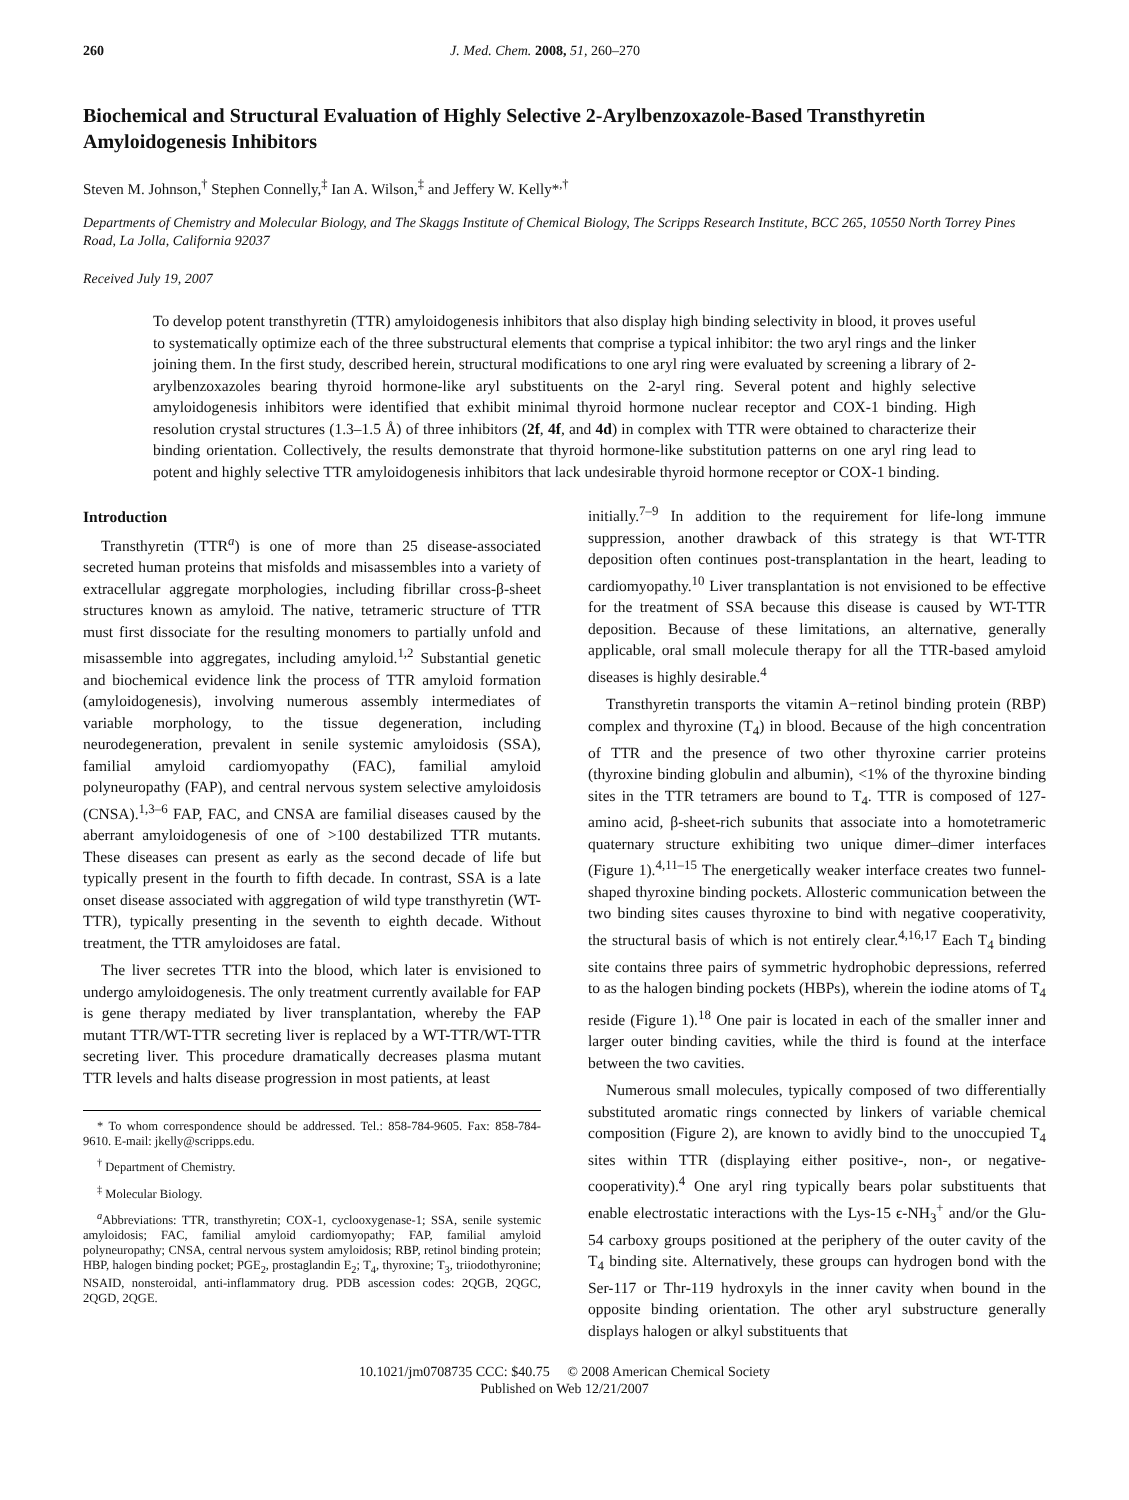260 J. Med. Chem. 2008, 51, 260–270
Biochemical and Structural Evaluation of Highly Selective 2-Arylbenzoxazole-Based Transthyretin Amyloidogenesis Inhibitors
Steven M. Johnson,<sup>†</sup> Stephen Connelly,<sup>‡</sup> Ian A. Wilson,<sup>‡</sup> and Jeffery W. Kelly*<sup>,†</sup>
Departments of Chemistry and Molecular Biology, and The Skaggs Institute of Chemical Biology, The Scripps Research Institute, BCC 265, 10550 North Torrey Pines Road, La Jolla, California 92037
Received July 19, 2007
To develop potent transthyretin (TTR) amyloidogenesis inhibitors that also display high binding selectivity in blood, it proves useful to systematically optimize each of the three substructural elements that comprise a typical inhibitor: the two aryl rings and the linker joining them. In the first study, described herein, structural modifications to one aryl ring were evaluated by screening a library of 2-arylbenzoxazoles bearing thyroid hormone-like aryl substituents on the 2-aryl ring. Several potent and highly selective amyloidogenesis inhibitors were identified that exhibit minimal thyroid hormone nuclear receptor and COX-1 binding. High resolution crystal structures (1.3–1.5 Å) of three inhibitors (2f, 4f, and 4d) in complex with TTR were obtained to characterize their binding orientation. Collectively, the results demonstrate that thyroid hormone-like substitution patterns on one aryl ring lead to potent and highly selective TTR amyloidogenesis inhibitors that lack undesirable thyroid hormone receptor or COX-1 binding.
Introduction
Transthyretin (TTR<sup>a</sup>) is one of more than 25 disease-associated secreted human proteins that misfolds and misassembles into a variety of extracellular aggregate morphologies, including fibrillar cross-β-sheet structures known as amyloid. The native, tetrameric structure of TTR must first dissociate for the resulting monomers to partially unfold and misassemble into aggregates, including amyloid.<sup>1,2</sup> Substantial genetic and biochemical evidence link the process of TTR amyloid formation (amyloidogenesis), involving numerous assembly intermediates of variable morphology, to the tissue degeneration, including neurodegeneration, prevalent in senile systemic amyloidosis (SSA), familial amyloid cardiomyopathy (FAC), familial amyloid polyneuropathy (FAP), and central nervous system selective amyloidosis (CNSA).<sup>1,3–6</sup> FAP, FAC, and CNSA are familial diseases caused by the aberrant amyloidogenesis of one of >100 destabilized TTR mutants. These diseases can present as early as the second decade of life but typically present in the fourth to fifth decade. In contrast, SSA is a late onset disease associated with aggregation of wild type transthyretin (WT-TTR), typically presenting in the seventh to eighth decade. Without treatment, the TTR amyloidoses are fatal.
The liver secretes TTR into the blood, which later is envisioned to undergo amyloidogenesis. The only treatment currently available for FAP is gene therapy mediated by liver transplantation, whereby the FAP mutant TTR/WT-TTR secreting liver is replaced by a WT-TTR/WT-TTR secreting liver. This procedure dramatically decreases plasma mutant TTR levels and halts disease progression in most patients, at least
* To whom correspondence should be addressed. Tel.: 858-784-9605. Fax: 858-784-9610. E-mail: jkelly@scripps.edu.
<sup>†</sup> Department of Chemistry.
<sup>‡</sup> Molecular Biology.
<sup>a</sup> Abbreviations: TTR, transthyretin; COX-1, cyclooxygenase-1; SSA, senile systemic amyloidosis; FAC, familial amyloid cardiomyopathy; FAP, familial amyloid polyneuropathy; CNSA, central nervous system amyloidosis; RBP, retinol binding protein; HBP, halogen binding pocket; PGE<sub>2</sub>, prostaglandin E<sub>2</sub>; T<sub>4</sub>, thyroxine; T<sub>3</sub>, triiodothyronine; NSAID, nonsteroidal, anti-inflammatory drug. PDB ascession codes: 2QGB, 2QGC, 2QGD, 2QGE.
initially.<sup>7–9</sup> In addition to the requirement for life-long immune suppression, another drawback of this strategy is that WT-TTR deposition often continues post-transplantation in the heart, leading to cardiomyopathy.<sup>10</sup> Liver transplantation is not envisioned to be effective for the treatment of SSA because this disease is caused by WT-TTR deposition. Because of these limitations, an alternative, generally applicable, oral small molecule therapy for all the TTR-based amyloid diseases is highly desirable.<sup>4</sup>
Transthyretin transports the vitamin A−retinol binding protein (RBP) complex and thyroxine (T<sub>4</sub>) in blood. Because of the high concentration of TTR and the presence of two other thyroxine carrier proteins (thyroxine binding globulin and albumin), <1% of the thyroxine binding sites in the TTR tetramers are bound to T<sub>4</sub>. TTR is composed of 127-amino acid, β-sheet-rich subunits that associate into a homotetrameric quaternary structure exhibiting two unique dimer–dimer interfaces (Figure 1).<sup>4,11–15</sup> The energetically weaker interface creates two funnel-shaped thyroxine binding pockets. Allosteric communication between the two binding sites causes thyroxine to bind with negative cooperativity, the structural basis of which is not entirely clear.<sup>4,16,17</sup> Each T<sub>4</sub> binding site contains three pairs of symmetric hydrophobic depressions, referred to as the halogen binding pockets (HBPs), wherein the iodine atoms of T<sub>4</sub> reside (Figure 1).<sup>18</sup> One pair is located in each of the smaller inner and larger outer binding cavities, while the third is found at the interface between the two cavities.
Numerous small molecules, typically composed of two differentially substituted aromatic rings connected by linkers of variable chemical composition (Figure 2), are known to avidly bind to the unoccupied T<sub>4</sub> sites within TTR (displaying either positive-, non-, or negative-cooperativity).<sup>4</sup> One aryl ring typically bears polar substituents that enable electrostatic interactions with the Lys-15 ϵ-NH<sub>3</sub><sup>+</sup> and/or the Glu-54 carboxy groups positioned at the periphery of the outer cavity of the T<sub>4</sub> binding site. Alternatively, these groups can hydrogen bond with the Ser-117 or Thr-119 hydroxyls in the inner cavity when bound in the opposite binding orientation. The other aryl substructure generally displays halogen or alkyl substituents that
10.1021/jm0708735 CCC: $40.75 © 2008 American Chemical Society
Published on Web 12/21/2007